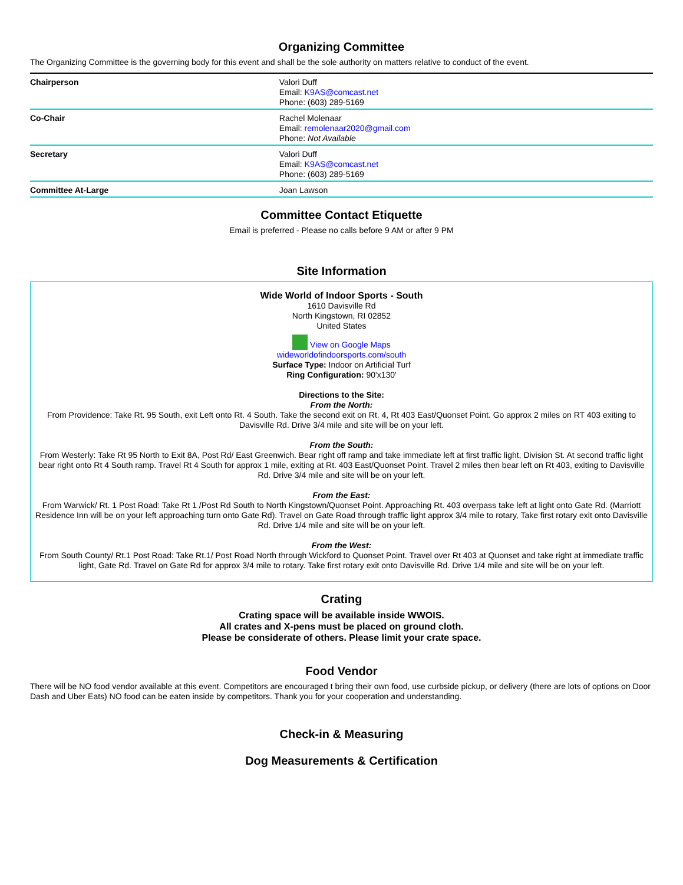Organizing Committee
The Organizing Committee is the governing body for this event and shall be the sole authority on matters relative to conduct of the event.
| Chairperson | Valori Duff Email: K9AS@comcast.net Phone: (603) 289-5169 |
| Co-Chair | Rachel Molenaar Email: remolenaar2020@gmail.com Phone: Not Available |
| Secretary | Valori Duff Email: K9AS@comcast.net Phone: (603) 289-5169 |
| Committee At-Large | Joan Lawson |
Committee Contact Etiquette
Email is preferred - Please no calls before 9 AM or after 9 PM
Site Information
Wide World of Indoor Sports - South
1610 Davisville Rd
North Kingstown, RI 02852
United States
View on Google Maps
wideworldofindoorsports.com/south
Surface Type: Indoor on Artificial Turf
Ring Configuration: 90'x130'
Directions to the Site:
From the North:
From Providence: Take Rt. 95 South, exit Left onto Rt. 4 South. Take the second exit on Rt. 4, Rt 403 East/Quonset Point. Go approx 2 miles on RT 403 exiting to Davisville Rd. Drive 3/4 mile and site will be on your left.
From the South:
From Westerly: Take Rt 95 North to Exit 8A, Post Rd/ East Greenwich. Bear right off ramp and take immediate left at first traffic light, Division St. At second traffic light bear right onto Rt 4 South ramp. Travel Rt 4 South for approx 1 mile, exiting at Rt. 403 East/Quonset Point. Travel 2 miles then bear left on Rt 403, exiting to Davisville Rd. Drive 3/4 mile and site will be on your left.
From the East:
From Warwick/ Rt. 1 Post Road: Take Rt 1 /Post Rd South to North Kingstown/Quonset Point. Approaching Rt. 403 overpass take left at light onto Gate Rd. (Marriott Residence Inn will be on your left approaching turn onto Gate Rd). Travel on Gate Road through traffic light approx 3/4 mile to rotary, Take first rotary exit onto Davisville Rd. Drive 1/4 mile and site will be on your left.
From the West:
From South County/ Rt.1 Post Road: Take Rt.1/ Post Road North through Wickford to Quonset Point. Travel over Rt 403 at Quonset and take right at immediate traffic light, Gate Rd. Travel on Gate Rd for approx 3/4 mile to rotary. Take first rotary exit onto Davisville Rd. Drive 1/4 mile and site will be on your left.
Crating
Crating space will be available inside WWOIS.
All crates and X-pens must be placed on ground cloth.
Please be considerate of others. Please limit your crate space.
Food Vendor
There will be NO food vendor available at this event. Competitors are encouraged t bring their own food, use curbside pickup, or delivery (there are lots of options on Door Dash and Uber Eats) NO food can be eaten inside by competitors. Thank you for your cooperation and understanding.
Check-in & Measuring
Dog Measurements & Certification